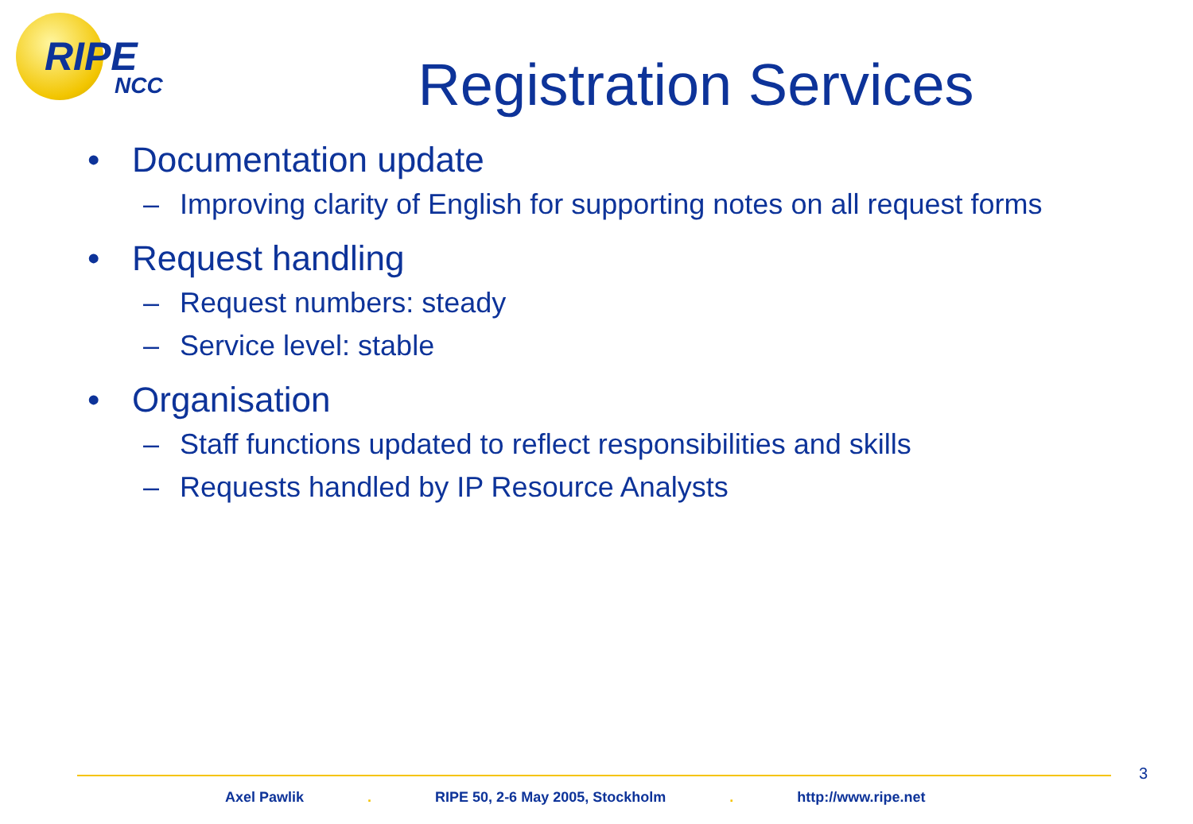RIPE
NCC
Registration Services
• Documentation update
– Improving clarity of English for supporting notes on all request forms
• Request handling
– Request numbers: steady
– Service level: stable
• Organisation
– Staff functions updated to reflect responsibilities and skills
– Requests handled by IP Resource Analysts
3
Axel Pawlik. RIPE 50, 2-6 May 2005, Stockholm. http://www.ripe.net